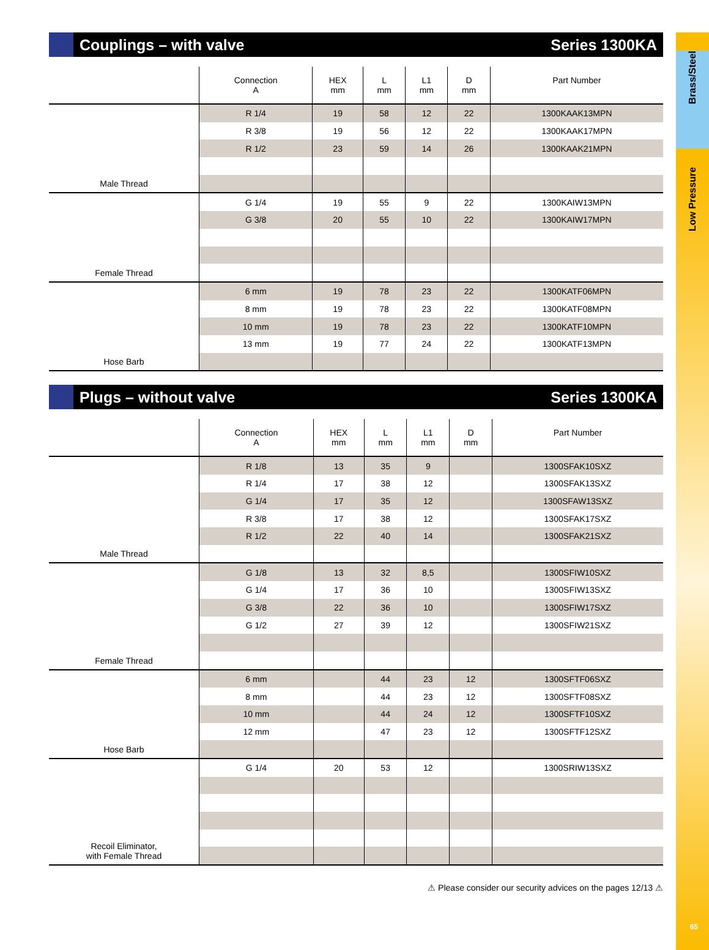Brass/Steel
Low Pressure
65
Couplings – with valve Series 1300KA
| | Connection A | HEX mm | L mm | L1 mm | D mm | Part Number |
| --- | --- | --- | --- | --- | --- | --- |
| Male Thread | R 1/4 | 19 | 58 | 12 | 22 | 1300KAAK13MPN |
| | R 3/8 | 19 | 56 | 12 | 22 | 1300KAAK17MPN |
| | R 1/2 | 23 | 59 | 14 | 26 | 1300KAAK21MPN |
| Female Thread | G 1/4 | 19 | 55 | 9 | 22 | 1300KAIW13MPN |
| | G 3/8 | 20 | 55 | 10 | 22 | 1300KAIW17MPN |
| Hose Barb | 6 mm | 19 | 78 | 23 | 22 | 1300KATF06MPN |
| | 8 mm | 19 | 78 | 23 | 22 | 1300KATF08MPN |
| | 10 mm | 19 | 78 | 23 | 22 | 1300KATF10MPN |
| | 13 mm | 19 | 77 | 24 | 22 | 1300KATF13MPN |
Plugs – without valve Series 1300KA
| | Connection A | HEX mm | L mm | L1 mm | D mm | Part Number |
| --- | --- | --- | --- | --- | --- | --- |
| Male Thread | R 1/8 | 13 | 35 | 9 | | 1300SFAK10SXZ |
| | R 1/4 | 17 | 38 | 12 | | 1300SFAK13SXZ |
| | G 1/4 | 17 | 35 | 12 | | 1300SFAW13SXZ |
| | R 3/8 | 17 | 38 | 12 | | 1300SFAK17SXZ |
| | R 1/2 | 22 | 40 | 14 | | 1300SFAK21SXZ |
| Female Thread | G 1/8 | 13 | 32 | 8,5 | | 1300SFIW10SXZ |
| | G 1/4 | 17 | 36 | 10 | | 1300SFIW13SXZ |
| | G 3/8 | 22 | 36 | 10 | | 1300SFIW17SXZ |
| | G 1/2 | 27 | 39 | 12 | | 1300SFIW21SXZ |
| Hose Barb | 6 mm | | 44 | 23 | 12 | 1300SFTF06SXZ |
| | 8 mm | | 44 | 23 | 12 | 1300SFTF08SXZ |
| | 10 mm | | 44 | 24 | 12 | 1300SFTF10SXZ |
| | 12 mm | | 47 | 23 | 12 | 1300SFTF12SXZ |
| Recoil Eliminator, with Female Thread | G 1/4 | 20 | 53 | 12 | | 1300SRIW13SXZ |
⚠ Please consider our security advices on the pages 12/13 ⚠